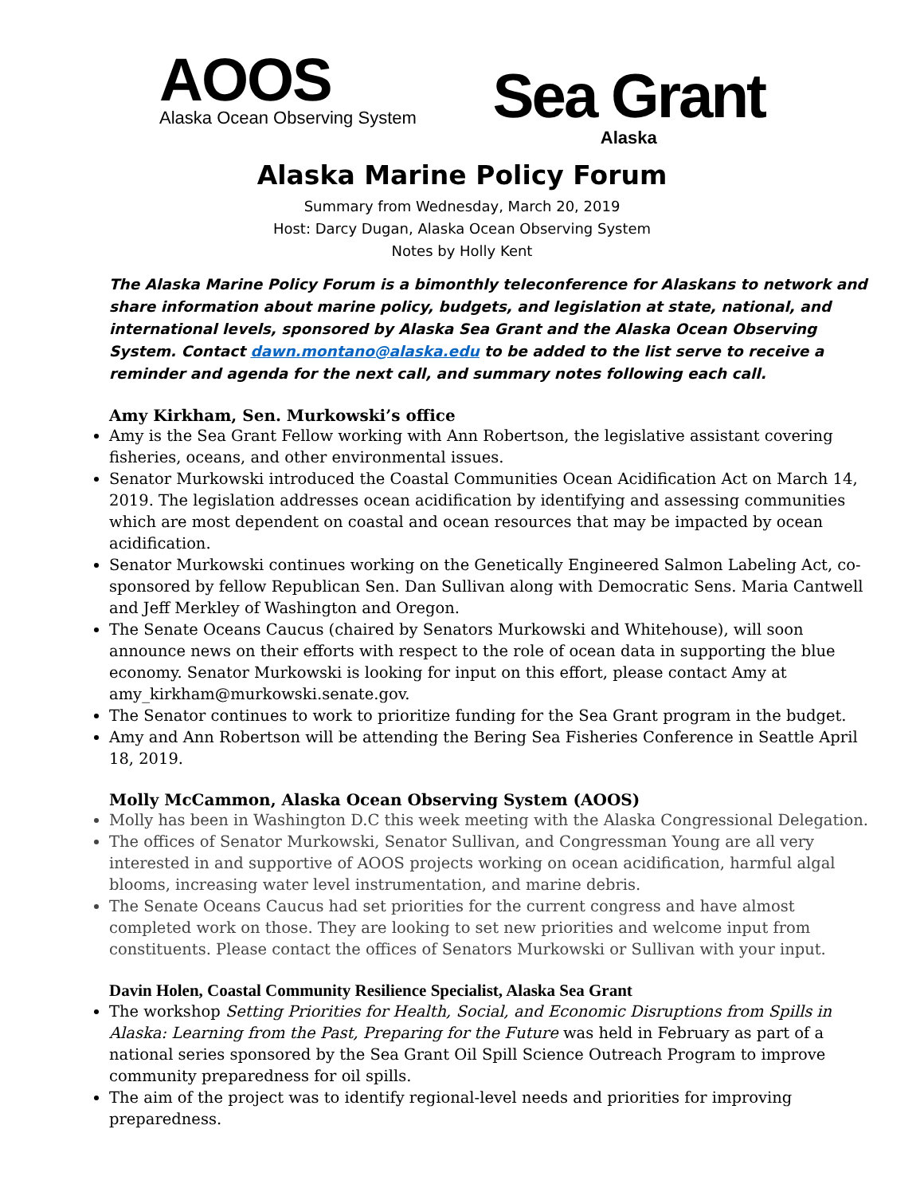AOOS
Alaska Ocean Observing System
Sea Grant
Alaska
Alaska Marine Policy Forum
Summary from Wednesday, March 20, 2019
Host: Darcy Dugan, Alaska Ocean Observing System
Notes by Holly Kent
The Alaska Marine Policy Forum is a bimonthly teleconference for Alaskans to network and share information about marine policy, budgets, and legislation at state, national, and international levels, sponsored by Alaska Sea Grant and the Alaska Ocean Observing System. Contact dawn.montano@alaska.edu to be added to the list serve to receive a reminder and agenda for the next call, and summary notes following each call.
Amy Kirkham, Sen. Murkowski’s office
Amy is the Sea Grant Fellow working with Ann Robertson, the legislative assistant covering fisheries, oceans, and other environmental issues.
Senator Murkowski introduced the Coastal Communities Ocean Acidification Act on March 14, 2019. The legislation addresses ocean acidification by identifying and assessing communities which are most dependent on coastal and ocean resources that may be impacted by ocean acidification.
Senator Murkowski continues working on the Genetically Engineered Salmon Labeling Act, co-sponsored by fellow Republican Sen. Dan Sullivan along with Democratic Sens. Maria Cantwell and Jeff Merkley of Washington and Oregon.
The Senate Oceans Caucus (chaired by Senators Murkowski and Whitehouse), will soon announce news on their efforts with respect to the role of ocean data in supporting the blue economy. Senator Murkowski is looking for input on this effort, please contact Amy at amy_kirkham@murkowski.senate.gov.
The Senator continues to work to prioritize funding for the Sea Grant program in the budget.
Amy and Ann Robertson will be attending the Bering Sea Fisheries Conference in Seattle April 18, 2019.
Molly McCammon, Alaska Ocean Observing System (AOOS)
Molly has been in Washington D.C this week meeting with the Alaska Congressional Delegation.
The offices of Senator Murkowski, Senator Sullivan, and Congressman Young are all very interested in and supportive of AOOS projects working on ocean acidification, harmful algal blooms, increasing water level instrumentation, and marine debris.
The Senate Oceans Caucus had set priorities for the current congress and have almost completed work on those. They are looking to set new priorities and welcome input from constituents. Please contact the offices of Senators Murkowski or Sullivan with your input.
Davin Holen, Coastal Community Resilience Specialist, Alaska Sea Grant
The workshop Setting Priorities for Health, Social, and Economic Disruptions from Spills in Alaska: Learning from the Past, Preparing for the Future was held in February as part of a national series sponsored by the Sea Grant Oil Spill Science Outreach Program to improve community preparedness for oil spills.
The aim of the project was to identify regional-level needs and priorities for improving preparedness.